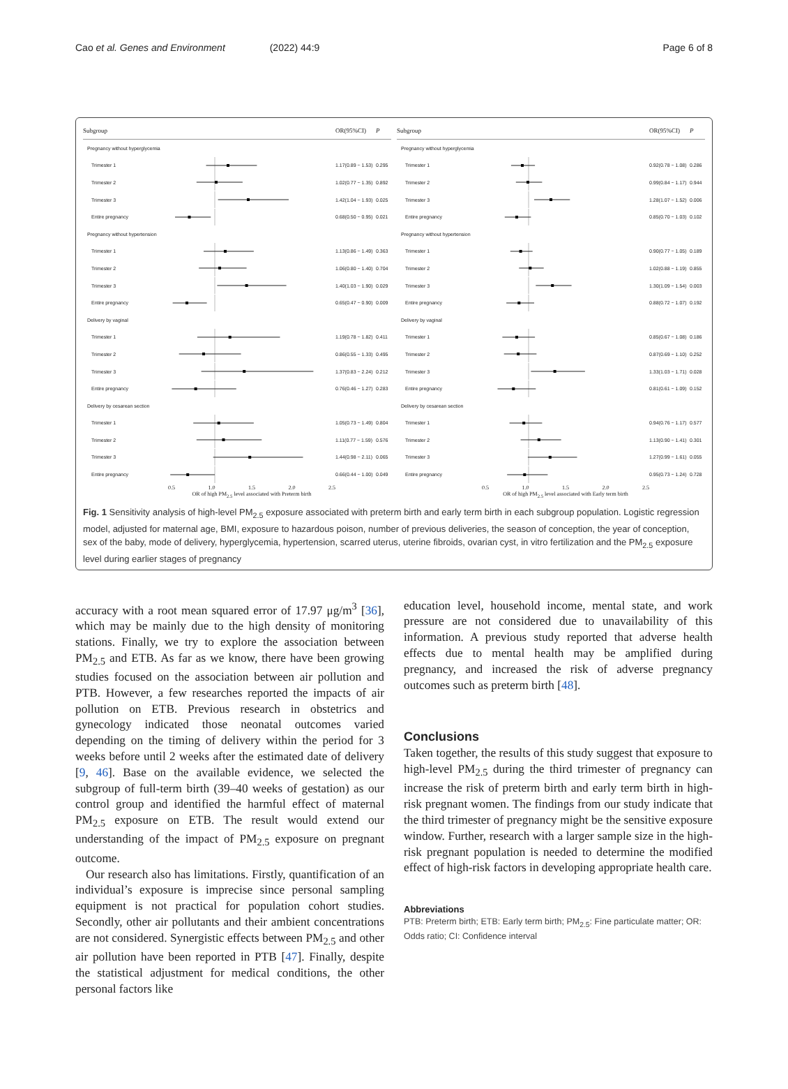Cao et al. Genes and Environment (2022) 44:9
Page 6 of 8
| Subgroup | | OR(95%CI) | P |
| --- | --- | --- | --- |
| Pregnancy without hyperglycemia | | | |
| Trimester 1 | | 1.17(0.89 ~ 1.53) | 0.295 |
| Trimester 2 | | 1.02(0.77 ~ 1.35) | 0.892 |
| Trimester 3 | | 1.42(1.04 ~ 1.93) | 0.025 |
| Entire pregnancy | | 0.68(0.50 ~ 0.95) | 0.021 |
| Pregnancy without hypertension | | | |
| Trimester 1 | | 1.13(0.86 ~ 1.49) | 0.363 |
| Trimester 2 | | 1.06(0.80 ~ 1.40) | 0.704 |
| Trimester 3 | | 1.40(1.03 ~ 1.90) | 0.029 |
| Entire pregnancy | | 0.65(0.47 ~ 0.90) | 0.009 |
| Delivery by vaginal | | | |
| Trimester 1 | | 1.19(0.78 ~ 1.82) | 0.411 |
| Trimester 2 | | 0.86(0.55 ~ 1.33) | 0.495 |
| Trimester 3 | | 1.37(0.83 ~ 2.24) | 0.212 |
| Entire pregnancy | | 0.76(0.46 ~ 1.27) | 0.283 |
| Delivery by cesarean section | | | |
| Trimester 1 | | 1.05(0.73 ~ 1.49) | 0.804 |
| Trimester 2 | | 1.11(0.77 ~ 1.59) | 0.576 |
| Trimester 3 | | 1.44(0.98 ~ 2.11) | 0.065 |
| Entire pregnancy | | 0.66(0.44 ~ 1.00) | 0.049 |
| | 0.5 1.0 1.5 2.0 2.5 OR of high PM<sub>2.5</sub> level associated with Preterm birth | | |
| Subgroup | | OR(95%CI) | P |
| --- | --- | --- | --- |
| Pregnancy without hyperglycemia | | | |
| Trimester 1 | | 0.92(0.78 ~ 1.08) | 0.286 |
| Trimester 2 | | 0.99(0.84 ~ 1.17) | 0.944 |
| Trimester 3 | | 1.28(1.07 ~ 1.52) | 0.006 |
| Entire pregnancy | | 0.85(0.70 ~ 1.03) | 0.102 |
| Pregnancy without hypertension | | | |
| Trimester 1 | | 0.90(0.77 ~ 1.05) | 0.189 |
| Trimester 2 | | 1.02(0.88 ~ 1.19) | 0.855 |
| Trimester 3 | | 1.30(1.09 ~ 1.54) | 0.003 |
| Entire pregnancy | | 0.88(0.72 ~ 1.07) | 0.192 |
| Delivery by vaginal | | | |
| Trimester 1 | | 0.85(0.67 ~ 1.08) | 0.186 |
| Trimester 2 | | 0.87(0.69 ~ 1.10) | 0.252 |
| Trimester 3 | | 1.33(1.03 ~ 1.71) | 0.028 |
| Entire pregnancy | | 0.81(0.61 ~ 1.09) | 0.152 |
| Delivery by cesarean section | | | |
| Trimester 1 | | 0.94(0.76 ~ 1.17) | 0.577 |
| Trimester 2 | | 1.13(0.90 ~ 1.41) | 0.301 |
| Trimester 3 | | 1.27(0.99 ~ 1.61) | 0.055 |
| Entire pregnancy | | 0.95(0.73 ~ 1.24) | 0.728 |
| | 0.5 1.0 1.5 2.0 2.5 OR of high PM<sub>2.5</sub> level associated with Early term birth | | |
Fig. 1 Sensitivity analysis of high-level PM<sub>2.5</sub> exposure associated with preterm birth and early term birth in each subgroup population. Logistic regression model, adjusted for maternal age, BMI, exposure to hazardous poison, number of previous deliveries, the season of conception, the year of conception, sex of the baby, mode of delivery, hyperglycemia, hypertension, scarred uterus, uterine fibroids, ovarian cyst, in vitro fertilization and the PM<sub>2.5</sub> exposure level during earlier stages of pregnancy
accuracy with a root mean squared error of 17.97 μg/m<sup>3</sup> [36], which may be mainly due to the high density of monitoring stations. Finally, we try to explore the association between PM<sub>2.5</sub> and ETB. As far as we know, there have been growing studies focused on the association between air pollution and PTB. However, a few researches reported the impacts of air pollution on ETB. Previous research in obstetrics and gynecology indicated those neonatal outcomes varied depending on the timing of delivery within the period for 3 weeks before until 2 weeks after the estimated date of delivery [9, 46]. Base on the available evidence, we selected the subgroup of full-term birth (39–40 weeks of gestation) as our control group and identified the harmful effect of maternal PM<sub>2.5</sub> exposure on ETB. The result would extend our understanding of the impact of PM<sub>2.5</sub> exposure on pregnant outcome.
Our research also has limitations. Firstly, quantification of an individual’s exposure is imprecise since personal sampling equipment is not practical for population cohort studies. Secondly, other air pollutants and their ambient concentrations are not considered. Synergistic effects between PM<sub>2.5</sub> and other air pollution have been reported in PTB [47]. Finally, despite the statistical adjustment for medical conditions, the other personal factors like
education level, household income, mental state, and work pressure are not considered due to unavailability of this information. A previous study reported that adverse health effects due to mental health may be amplified during pregnancy, and increased the risk of adverse pregnancy outcomes such as preterm birth [48].
Conclusions
Taken together, the results of this study suggest that exposure to high-level PM<sub>2.5</sub> during the third trimester of pregnancy can increase the risk of preterm birth and early term birth in high-risk pregnant women. The findings from our study indicate that the third trimester of pregnancy might be the sensitive exposure window. Further, research with a larger sample size in the high-risk pregnant population is needed to determine the modified effect of high-risk factors in developing appropriate health care.
Abbreviations
PTB: Preterm birth; ETB: Early term birth; PM<sub>2.5</sub>: Fine particulate matter; OR: Odds ratio; CI: Confidence interval